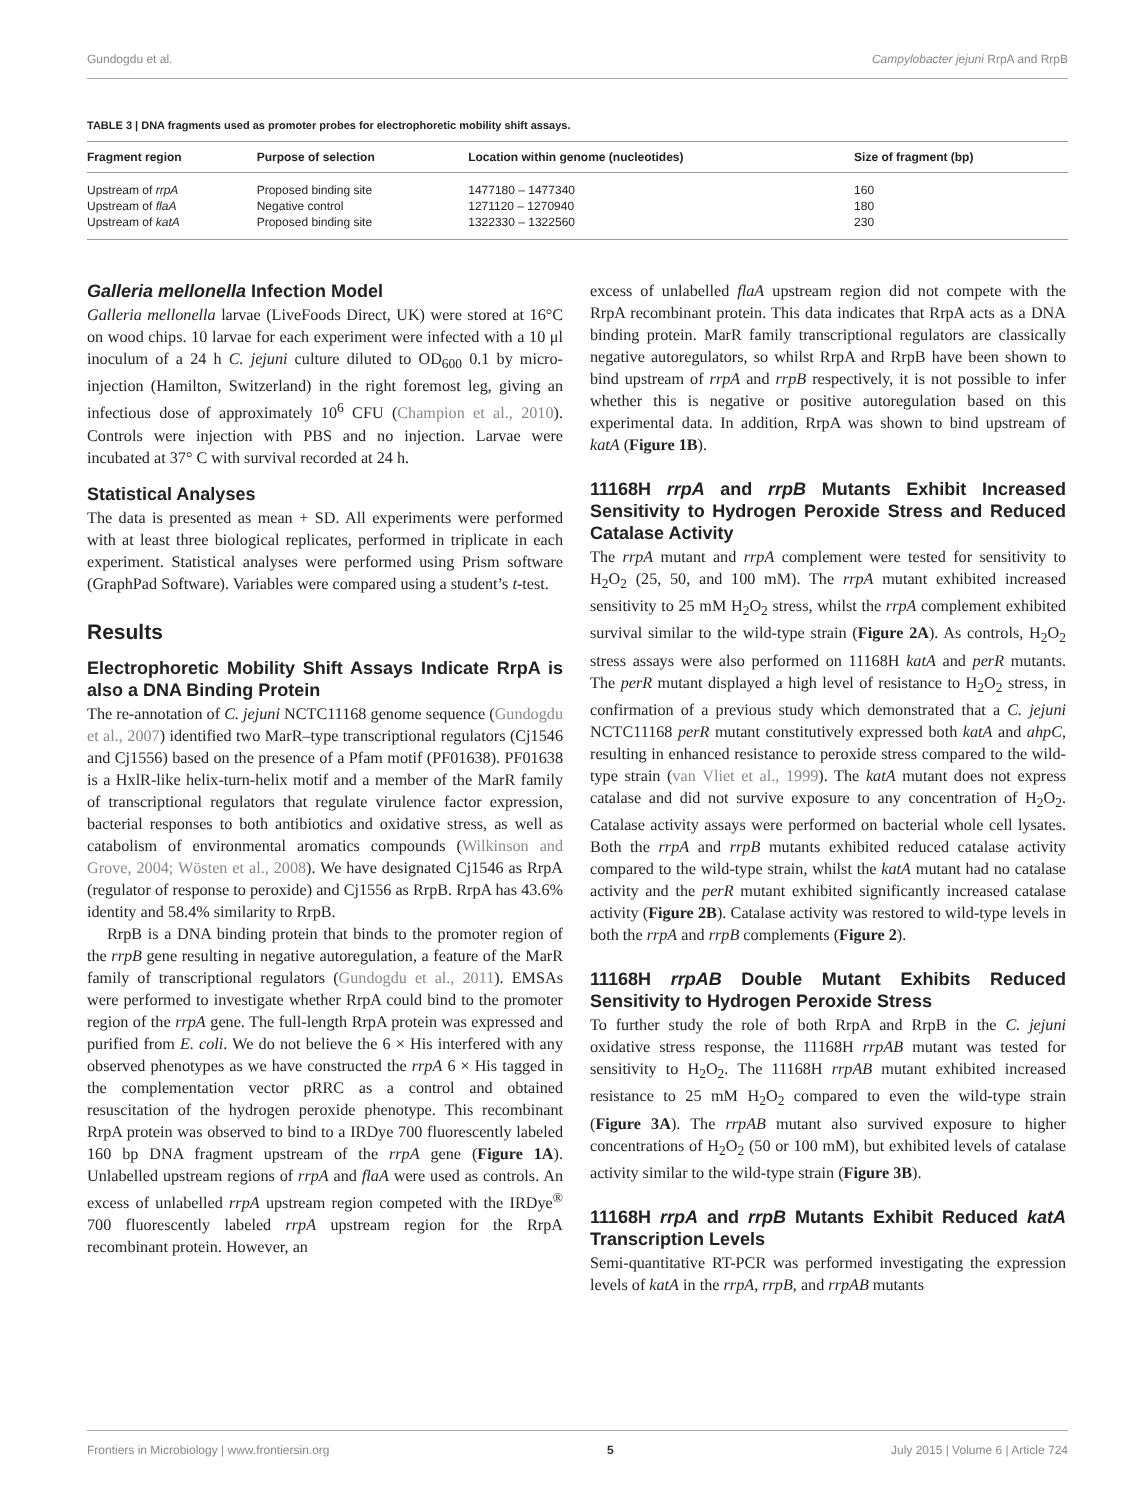Gundogdu et al. Campylobacter jejuni RrpA and RrpB
TABLE 3 | DNA fragments used as promoter probes for electrophoretic mobility shift assays.
| Fragment region | Purpose of selection | Location within genome (nucleotides) | Size of fragment (bp) |
| --- | --- | --- | --- |
| Upstream of rrpA | Proposed binding site | 1477180 – 1477340 | 160 |
| Upstream of flaA | Negative control | 1271120 – 1270940 | 180 |
| Upstream of katA | Proposed binding site | 1322330 – 1322560 | 230 |
Galleria mellonella Infection Model
Galleria mellonella larvae (LiveFoods Direct, UK) were stored at 16°C on wood chips. 10 larvae for each experiment were infected with a 10 μl inoculum of a 24 h C. jejuni culture diluted to OD<sub>600</sub> 0.1 by micro-injection (Hamilton, Switzerland) in the right foremost leg, giving an infectious dose of approximately 10<sup>6</sup> CFU (Champion et al., 2010). Controls were injection with PBS and no injection. Larvae were incubated at 37° C with survival recorded at 24 h.
Statistical Analyses
The data is presented as mean + SD. All experiments were performed with at least three biological replicates, performed in triplicate in each experiment. Statistical analyses were performed using Prism software (GraphPad Software). Variables were compared using a student’s t-test.
Results
Electrophoretic Mobility Shift Assays Indicate RrpA is also a DNA Binding Protein
The re-annotation of C. jejuni NCTC11168 genome sequence (Gundogdu et al., 2007) identified two MarR–type transcriptional regulators (Cj1546 and Cj1556) based on the presence of a Pfam motif (PF01638). PF01638 is a HxlR-like helix-turn-helix motif and a member of the MarR family of transcriptional regulators that regulate virulence factor expression, bacterial responses to both antibiotics and oxidative stress, as well as catabolism of environmental aromatics compounds (Wilkinson and Grove, 2004; Wösten et al., 2008). We have designated Cj1546 as RrpA (regulator of response to peroxide) and Cj1556 as RrpB. RrpA has 43.6% identity and 58.4% similarity to RrpB.
RrpB is a DNA binding protein that binds to the promoter region of the rrpB gene resulting in negative autoregulation, a feature of the MarR family of transcriptional regulators (Gundogdu et al., 2011). EMSAs were performed to investigate whether RrpA could bind to the promoter region of the rrpA gene. The full-length RrpA protein was expressed and purified from E. coli. We do not believe the 6 × His interfered with any observed phenotypes as we have constructed the rrpA 6 × His tagged in the complementation vector pRRC as a control and obtained resuscitation of the hydrogen peroxide phenotype. This recombinant RrpA protein was observed to bind to a IRDye 700 fluorescently labeled 160 bp DNA fragment upstream of the rrpA gene (Figure 1A). Unlabelled upstream regions of rrpA and flaA were used as controls. An excess of unlabelled rrpA upstream region competed with the IRDye<sup>®</sup> 700 fluorescently labeled rrpA upstream region for the RrpA recombinant protein. However, an
excess of unlabelled flaA upstream region did not compete with the RrpA recombinant protein. This data indicates that RrpA acts as a DNA binding protein. MarR family transcriptional regulators are classically negative autoregulators, so whilst RrpA and RrpB have been shown to bind upstream of rrpA and rrpB respectively, it is not possible to infer whether this is negative or positive autoregulation based on this experimental data. In addition, RrpA was shown to bind upstream of katA (Figure 1B).
11168H rrpA and rrpB Mutants Exhibit Increased Sensitivity to Hydrogen Peroxide Stress and Reduced Catalase Activity
The rrpA mutant and rrpA complement were tested for sensitivity to H<sub>2</sub>O<sub>2</sub> (25, 50, and 100 mM). The rrpA mutant exhibited increased sensitivity to 25 mM H<sub>2</sub>O<sub>2</sub> stress, whilst the rrpA complement exhibited survival similar to the wild-type strain (Figure 2A). As controls, H<sub>2</sub>O<sub>2</sub> stress assays were also performed on 11168H katA and perR mutants. The perR mutant displayed a high level of resistance to H<sub>2</sub>O<sub>2</sub> stress, in confirmation of a previous study which demonstrated that a C. jejuni NCTC11168 perR mutant constitutively expressed both katA and ahpC, resulting in enhanced resistance to peroxide stress compared to the wild-type strain (van Vliet et al., 1999). The katA mutant does not express catalase and did not survive exposure to any concentration of H<sub>2</sub>O<sub>2</sub>. Catalase activity assays were performed on bacterial whole cell lysates. Both the rrpA and rrpB mutants exhibited reduced catalase activity compared to the wild-type strain, whilst the katA mutant had no catalase activity and the perR mutant exhibited significantly increased catalase activity (Figure 2B). Catalase activity was restored to wild-type levels in both the rrpA and rrpB complements (Figure 2).
11168H rrpAB Double Mutant Exhibits Reduced Sensitivity to Hydrogen Peroxide Stress
To further study the role of both RrpA and RrpB in the C. jejuni oxidative stress response, the 11168H rrpAB mutant was tested for sensitivity to H<sub>2</sub>O<sub>2</sub>. The 11168H rrpAB mutant exhibited increased resistance to 25 mM H<sub>2</sub>O<sub>2</sub> compared to even the wild-type strain (Figure 3A). The rrpAB mutant also survived exposure to higher concentrations of H<sub>2</sub>O<sub>2</sub> (50 or 100 mM), but exhibited levels of catalase activity similar to the wild-type strain (Figure 3B).
11168H rrpA and rrpB Mutants Exhibit Reduced katA Transcription Levels
Semi-quantitative RT-PCR was performed investigating the expression levels of katA in the rrpA, rrpB, and rrpAB mutants
Frontiers in Microbiology | www.frontiersin.org 5 July 2015 | Volume 6 | Article 724